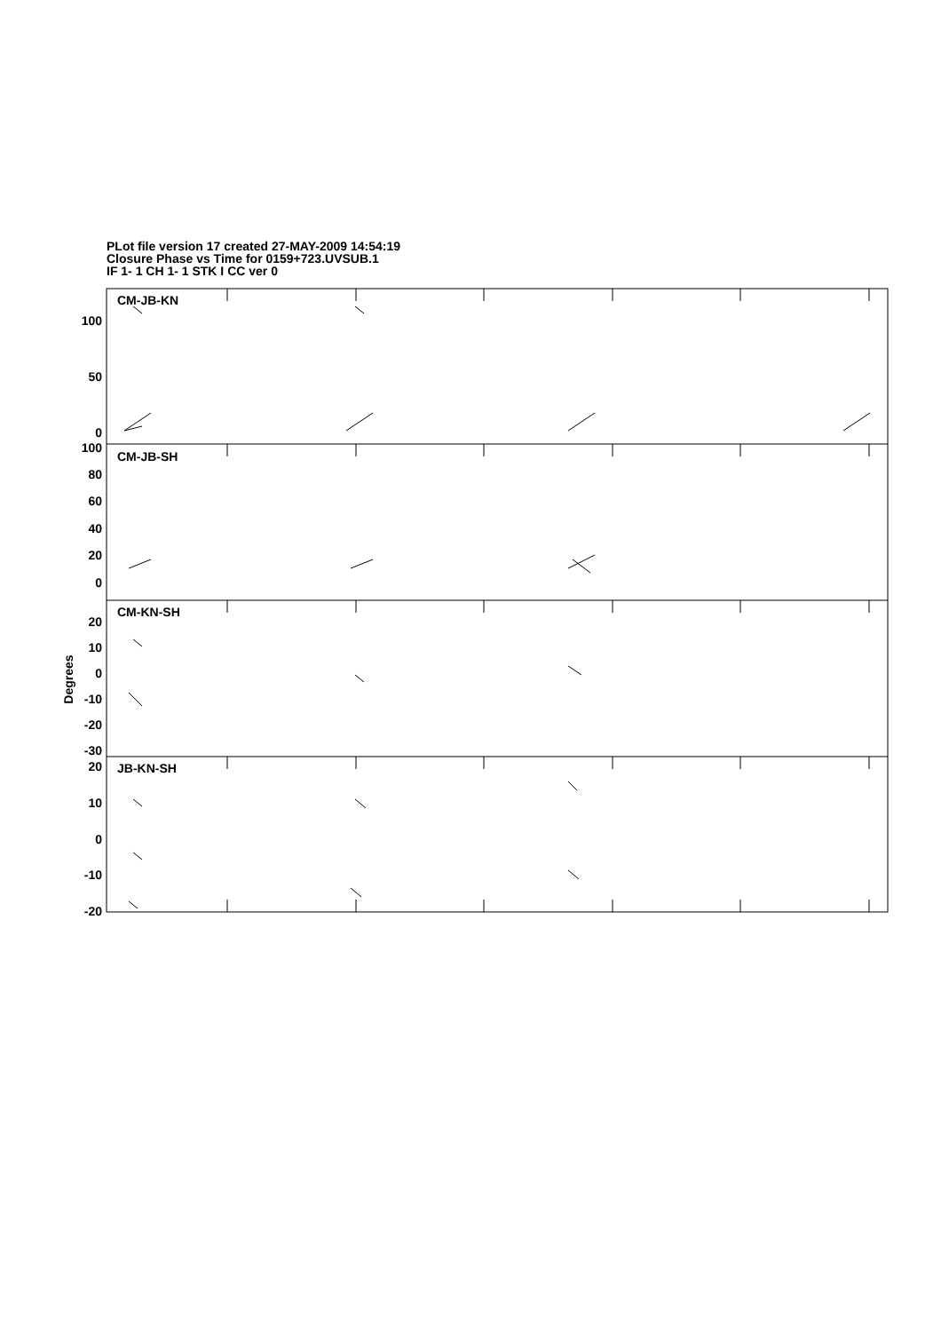PLot file version 17 created 27-MAY-2009 14:54:19
Closure Phase vs Time for 0159+723.UVSUB.1
IF 1- 1 CH 1- 1 STK I CC ver 0
CM-JB-KN
CM-JB-SH
CM-KN-SH
JB-KN-SH
100
50
0
100
80
60
40
20
0
20
10
0
-10
-20
-30
20
10
0
-10
-20
Degrees